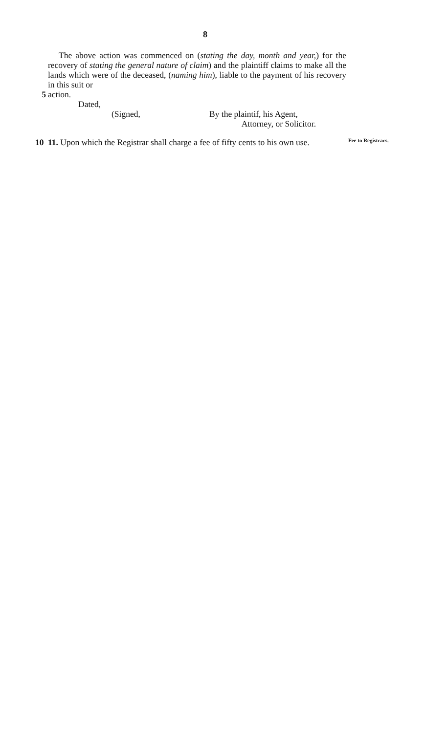8
The above action was commenced on (stating the day, month and year,) for the recovery of stating the general nature of claim) and the plaintiff claims to make all the lands which were of the deceased, (naming him), liable to the payment of his recovery in this suit or
5 action.
Dated,
(Signed, By the plaintif, his Agent,
Attorney, or Solicitor.
10 11. Upon which the Registrar shall charge a fee of fifty cents to his own use.
Fee to Registrars.